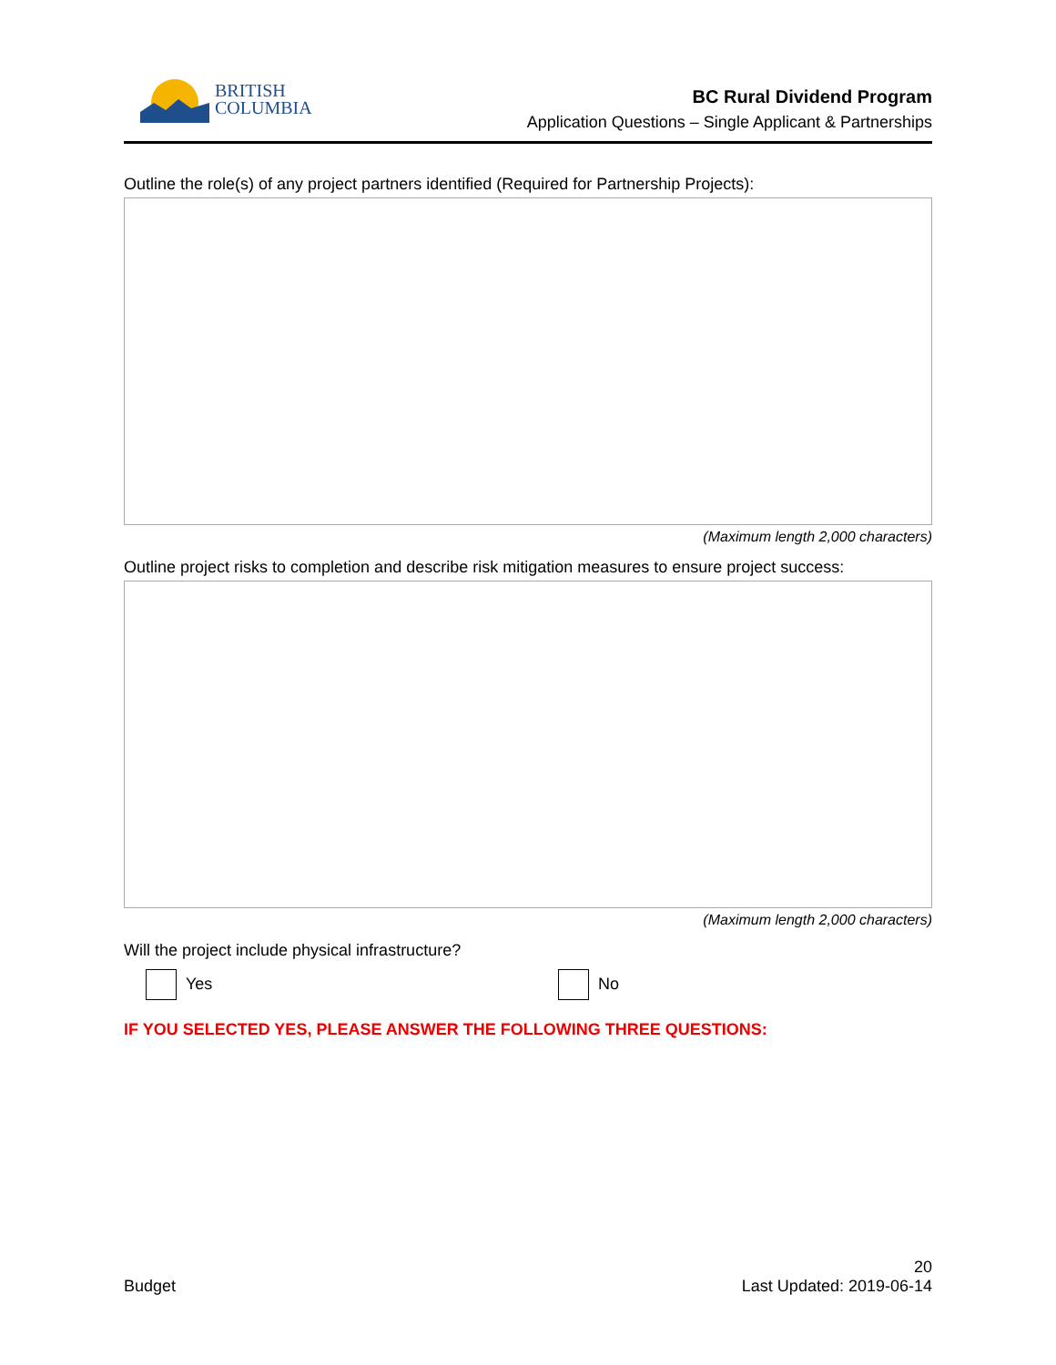BRITISH
COLUMBIA
BC Rural Dividend Program
Application Questions – Single Applicant & Partnerships
Outline the role(s) of any project partners identified (Required for Partnership Projects):
(Maximum length 2,000 characters)
Outline project risks to completion and describe risk mitigation measures to ensure project success:
(Maximum length 2,000 characters)
Will the project include physical infrastructure?
Yes No
IF YOU SELECTED YES, PLEASE ANSWER THE FOLLOWING THREE QUESTIONS:
Budget
20
Last Updated: 2019-06-14